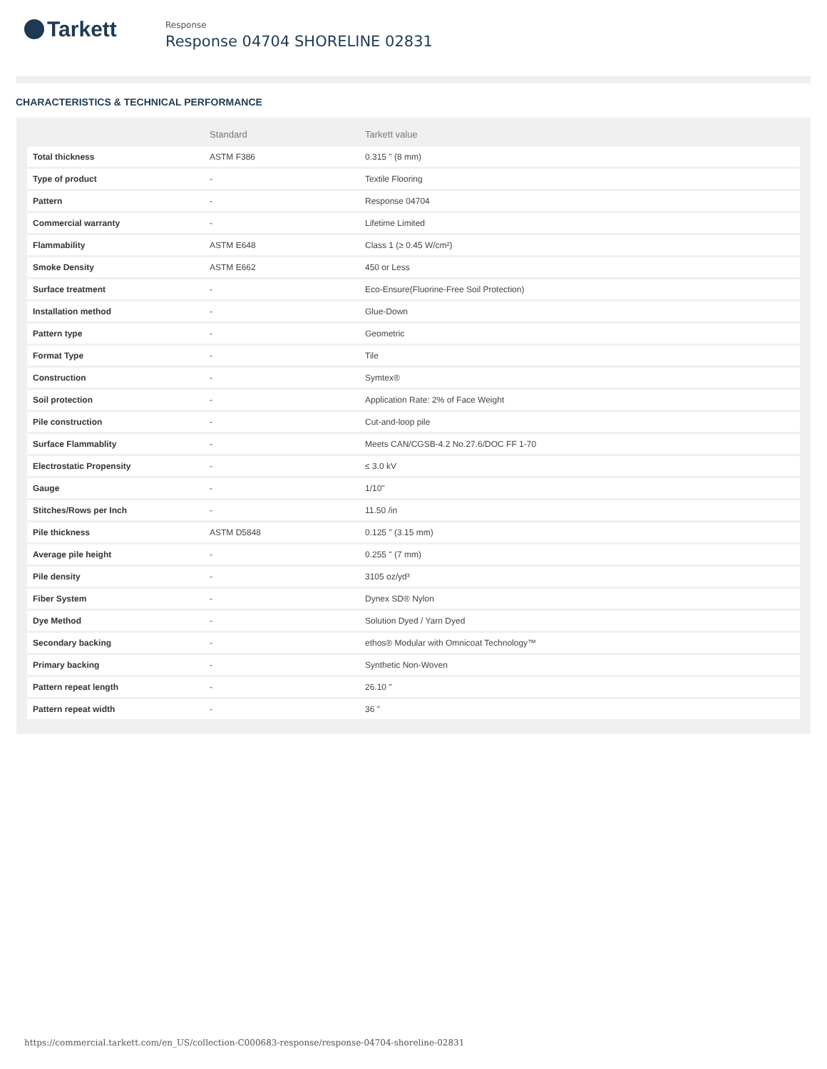Tarkett
Response
Response 04704 SHORELINE 02831
CHARACTERISTICS & TECHNICAL PERFORMANCE
| | Standard | Tarkett value |
| --- | --- | --- |
| Total thickness | ASTM F386 | 0.315 " (8 mm) |
| Type of product | - | Textile Flooring |
| Pattern | - | Response 04704 |
| Commercial warranty | - | Lifetime Limited |
| Flammability | ASTM E648 | Class 1 (≥ 0.45 W/cm²) |
| Smoke Density | ASTM E662 | 450 or Less |
| Surface treatment | - | Eco-Ensure(Fluorine-Free Soil Protection) |
| Installation method | - | Glue-Down |
| Pattern type | - | Geometric |
| Format Type | - | Tile |
| Construction | - | Symtex® |
| Soil protection | - | Application Rate: 2% of Face Weight |
| Pile construction | - | Cut-and-loop pile |
| Surface Flammablity | - | Meets CAN/CGSB-4.2 No.27.6/DOC FF 1-70 |
| Electrostatic Propensity | - | ≤ 3.0 kV |
| Gauge | - | 1/10" |
| Stitches/Rows per Inch | - | 11.50 /in |
| Pile thickness | ASTM D5848 | 0.125 " (3.15 mm) |
| Average pile height | - | 0.255 " (7 mm) |
| Pile density | - | 3105 oz/yd³ |
| Fiber System | - | Dynex SD® Nylon |
| Dye Method | - | Solution Dyed / Yarn Dyed |
| Secondary backing | - | ethos® Modular with Omnicoat Technology™ |
| Primary backing | - | Synthetic Non-Woven |
| Pattern repeat length | - | 26.10 " |
| Pattern repeat width | - | 36 " |
https://commercial.tarkett.com/en_US/collection-C000683-response/response-04704-shoreline-02831